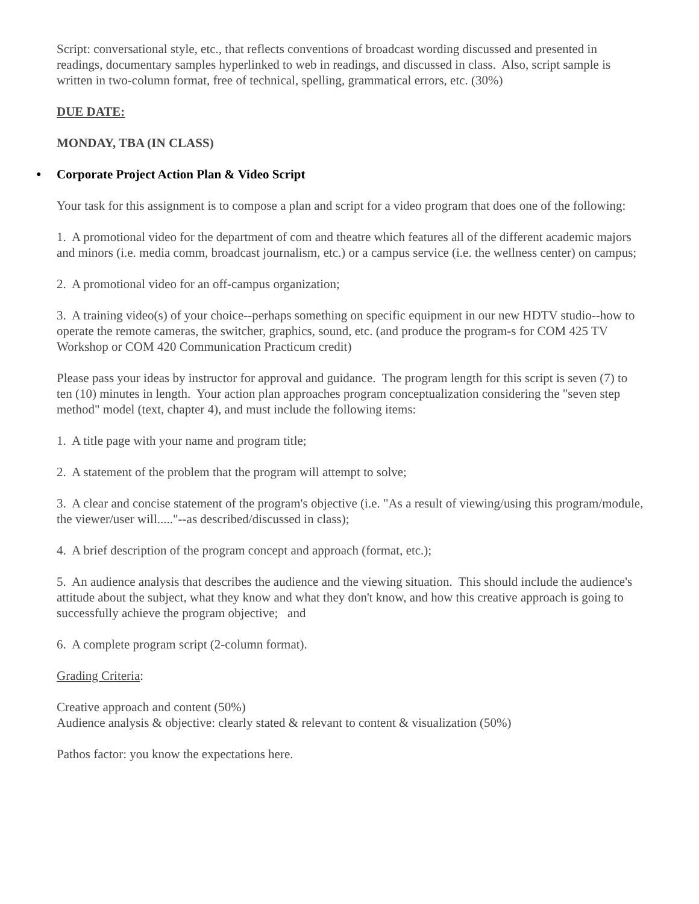Script: conversational style, etc., that reflects conventions of broadcast wording discussed and presented in readings, documentary samples hyperlinked to web in readings, and discussed in class. Also, script sample is written in two-column format, free of technical, spelling, grammatical errors, etc. (30%)
DUE DATE:
MONDAY, TBA (IN CLASS)
● Corporate Project Action Plan & Video Script
Your task for this assignment is to compose a plan and script for a video program that does one of the following:
1. A promotional video for the department of com and theatre which features all of the different academic majors and minors (i.e. media comm, broadcast journalism, etc.) or a campus service (i.e. the wellness center) on campus;
2. A promotional video for an off-campus organization;
3. A training video(s) of your choice--perhaps something on specific equipment in our new HDTV studio--how to operate the remote cameras, the switcher, graphics, sound, etc. (and produce the program-s for COM 425 TV Workshop or COM 420 Communication Practicum credit)
Please pass your ideas by instructor for approval and guidance. The program length for this script is seven (7) to ten (10) minutes in length. Your action plan approaches program conceptualization considering the "seven step method" model (text, chapter 4), and must include the following items:
1. A title page with your name and program title;
2. A statement of the problem that the program will attempt to solve;
3. A clear and concise statement of the program's objective (i.e. "As a result of viewing/using this program/module, the viewer/user will....."--as described/discussed in class);
4. A brief description of the program concept and approach (format, etc.);
5. An audience analysis that describes the audience and the viewing situation. This should include the audience's attitude about the subject, what they know and what they don't know, and how this creative approach is going to successfully achieve the program objective; and
6. A complete program script (2-column format).
Grading Criteria:
Creative approach and content (50%)
Audience analysis & objective: clearly stated & relevant to content & visualization (50%)
Pathos factor: you know the expectations here.